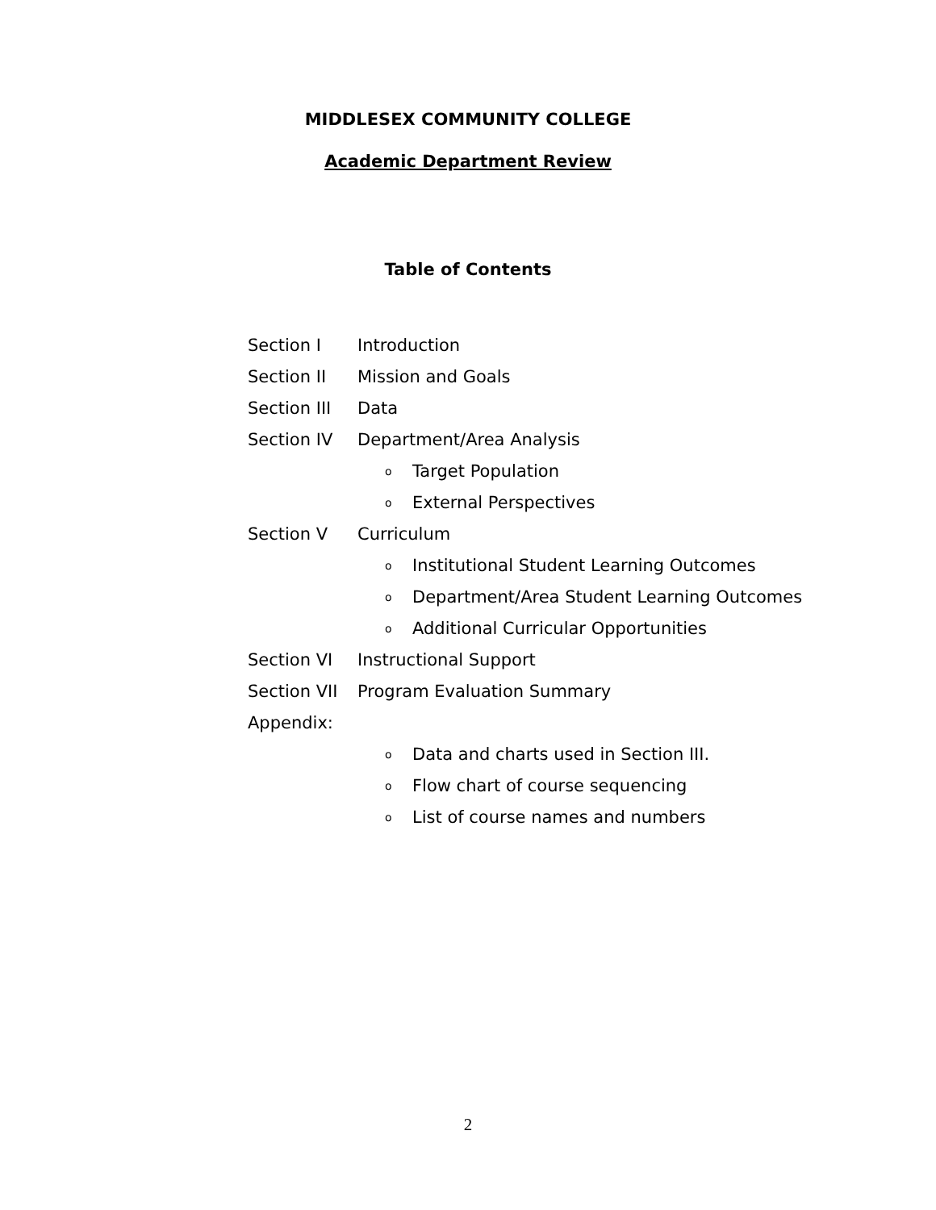MIDDLESEX COMMUNITY COLLEGE
Academic Department Review
Table of Contents
Section I Introduction
Section II Mission and Goals
Section III Data
Section IV Department/Area Analysis
o Target Population
o External Perspectives
Section V Curriculum
o Institutional Student Learning Outcomes
o Department/Area Student Learning Outcomes
o Additional Curricular Opportunities
Section VI Instructional Support
Section VII Program Evaluation Summary
Appendix:
o Data and charts used in Section III.
o Flow chart of course sequencing
o List of course names and numbers
2